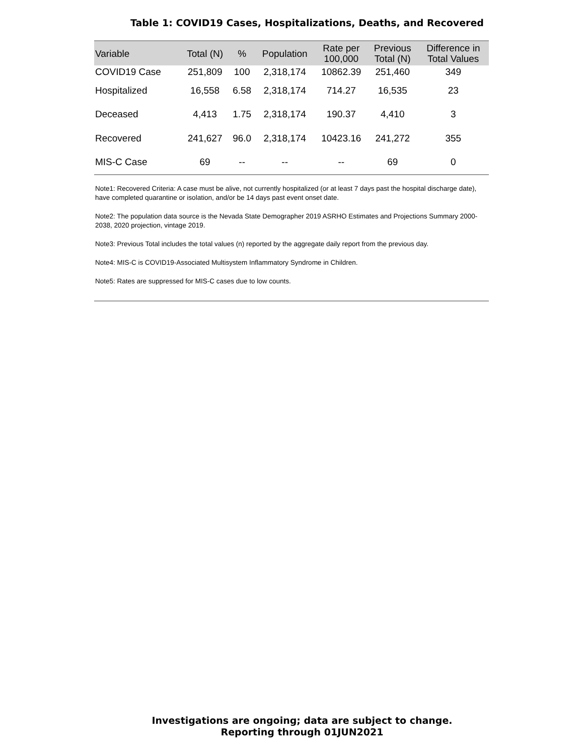Table 1: COVID19 Cases, Hospitalizations, Deaths, and Recovered
| Variable | Total (N) | % | Population | Rate per 100,000 | Previous Total (N) | Difference in Total Values |
| --- | --- | --- | --- | --- | --- | --- |
| COVID19 Case | 251,809 | 100 | 2,318,174 | 10862.39 | 251,460 | 349 |
| Hospitalized | 16,558 | 6.58 | 2,318,174 | 714.27 | 16,535 | 23 |
| Deceased | 4,413 | 1.75 | 2,318,174 | 190.37 | 4,410 | 3 |
| Recovered | 241,627 | 96.0 | 2,318,174 | 10423.16 | 241,272 | 355 |
| MIS-C Case | 69 | -- | -- | -- | 69 | 0 |
Note1: Recovered Criteria: A case must be alive, not currently hospitalized (or at least 7 days past the hospital discharge date), have completed quarantine or isolation, and/or be 14 days past event onset date.
Note2: The population data source is the Nevada State Demographer 2019 ASRHO Estimates and Projections Summary 2000-2038, 2020 projection, vintage 2019.
Note3: Previous Total includes the total values (n) reported by the aggregate daily report from the previous day.
Note4: MIS-C is COVID19-Associated Multisystem Inflammatory Syndrome in Children.
Note5: Rates are suppressed for MIS-C cases due to low counts.
Investigations are ongoing; data are subject to change.
Reporting through 01JUN2021